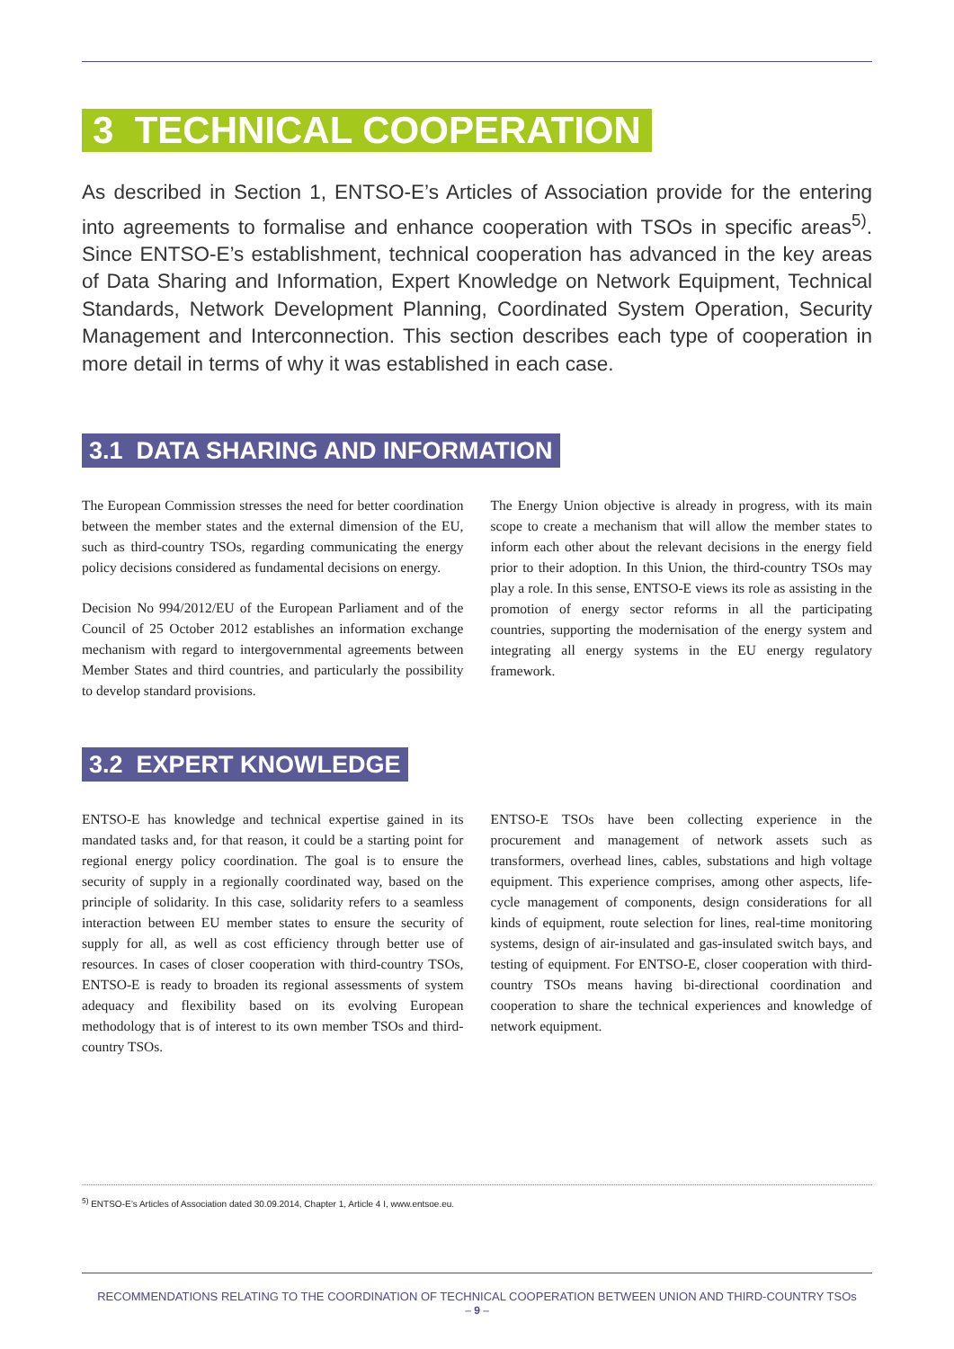3 TECHNICAL COOPERATION
As described in Section 1, ENTSO-E’s Articles of Association provide for the entering into agreements to formalise and enhance cooperation with TSOs in specific areas<sup>5)</sup>. Since ENTSO-E’s establishment, technical cooperation has advanced in the key areas of Data Sharing and Information, Expert Knowledge on Network Equipment, Technical Standards, Network Development Planning, Coordinated System Operation, Security Management and Interconnection. This section describes each type of cooperation in more detail in terms of why it was established in each case.
3.1 DATA SHARING AND INFORMATION
The European Commission stresses the need for better coordination between the member states and the external dimension of the EU, such as third-country TSOs, regarding communicating the energy policy decisions considered as fundamental decisions on energy.
Decision No 994/2012/EU of the European Parliament and of the Council of 25 October 2012 establishes an information exchange mechanism with regard to intergovernmental agreements between Member States and third countries, and particularly the possibility to develop standard provisions.
The Energy Union objective is already in progress, with its main scope to create a mechanism that will allow the member states to inform each other about the relevant decisions in the energy field prior to their adoption. In this Union, the third-country TSOs may play a role. In this sense, ENTSO-E views its role as assisting in the promotion of energy sector reforms in all the participating countries, supporting the modernisation of the energy system and integrating all energy systems in the EU energy regulatory framework.
3.2 EXPERT KNOWLEDGE
ENTSO-E has knowledge and technical expertise gained in its mandated tasks and, for that reason, it could be a starting point for regional energy policy coordination. The goal is to ensure the security of supply in a regionally coordinated way, based on the principle of solidarity. In this case, solidarity refers to a seamless interaction between EU member states to ensure the security of supply for all, as well as cost efficiency through better use of resources. In cases of closer cooperation with third-country TSOs, ENTSO-E is ready to broaden its regional assessments of system adequacy and flexibility based on its evolving European methodology that is of interest to its own member TSOs and third-country TSOs.
ENTSO-E TSOs have been collecting experience in the procurement and management of network assets such as transformers, overhead lines, cables, substations and high voltage equipment. This experience comprises, among other aspects, life-cycle management of components, design considerations for all kinds of equipment, route selection for lines, real-time monitoring systems, design of air-insulated and gas-insulated switch bays, and testing of equipment. For ENTSO-E, closer cooperation with third-country TSOs means having bi-directional coordination and cooperation to share the technical experiences and knowledge of network equipment.
<sup>5)</sup> ENTSO-E’s Articles of Association dated 30.09.2014, Chapter 1, Article 4 I, www.entsoe.eu.
RECOMMENDATIONS RELATING TO THE COORDINATION OF TECHNICAL COOPERATION BETWEEN UNION AND THIRD-COUNTRY TSOs
– 9 –